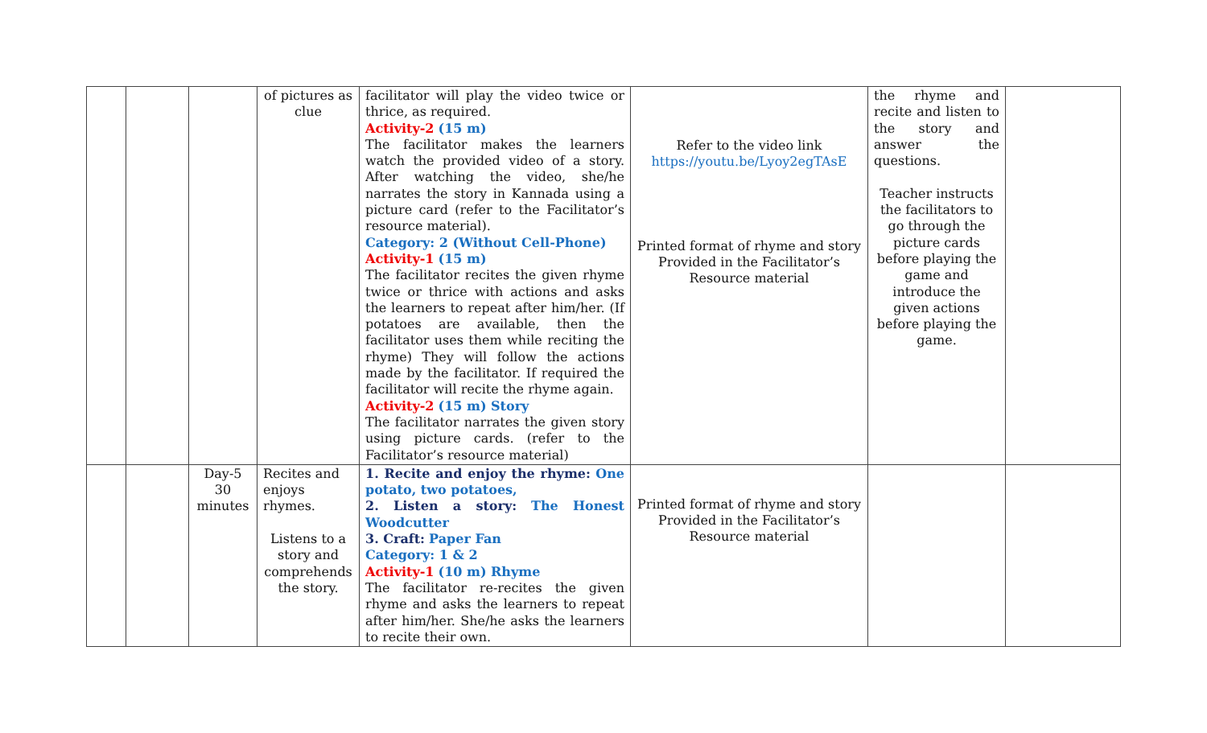| | | | of pictures as clue | facilitator will play the video twice or thrice, as required. Activity-2 (15 m) The facilitator makes the learners watch the provided video of a story. After watching the video, she/he narrates the story in Kannada using a picture card (refer to the Facilitator’s resource material). Category: 2 (Without Cell-Phone) Activity-1 (15 m) The facilitator recites the given rhyme twice or thrice with actions and asks the learners to repeat after him/her. (If potatoes are available, then the facilitator uses them while reciting the rhyme) They will follow the actions made by the facilitator. If required the facilitator will recite the rhyme again. Activity-2 (15 m) Story The facilitator narrates the given story using picture cards. (refer to the Facilitator’s resource material) | Refer to the video link https://youtu.be/Lyoy2egTAsE Printed format of rhyme and story Provided in the Facilitator’s Resource material | the rhyme and recite and listen to the story and answer the questions. Teacher instructs the facilitators to go through the picture cards before playing the game and introduce the given actions before playing the game. | |
| | | Day-5 30 minutes | Recites and enjoys rhymes. Listens to a story and comprehends the story. | 1. Recite and enjoy the rhyme: One potato, two potatoes, 2. Listen a story: The Honest Woodcutter 3. Craft: Paper Fan Category: 1 & 2 Activity-1 (10 m) Rhyme The facilitator re-recites the given rhyme and asks the learners to repeat after him/her. She/he asks the learners to recite their own. | Printed format of rhyme and story Provided in the Facilitator’s Resource material | | |